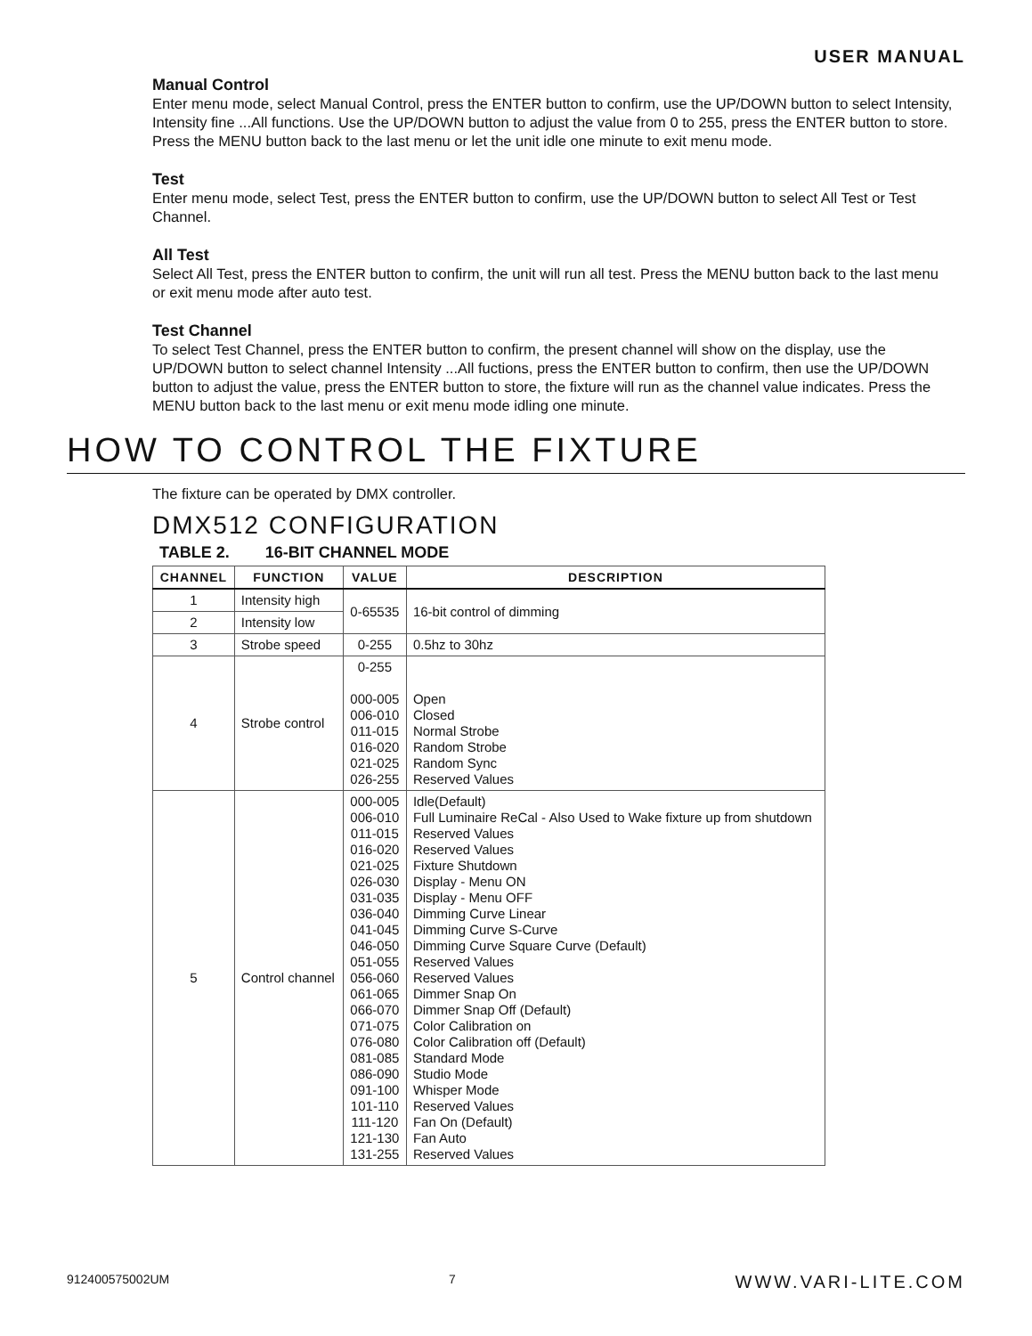USER MANUAL
Manual Control
Enter menu mode, select Manual Control, press the ENTER button to confirm, use the UP/DOWN button to select Intensity, Intensity fine ...All functions. Use the UP/DOWN button to adjust the value from 0 to 255, press the ENTER button to store. Press the MENU button back to the last menu or let the unit idle one minute to exit menu mode.
Test
Enter menu mode, select Test, press the ENTER button to confirm, use the UP/DOWN button to select All Test or Test Channel.
All Test
Select All Test, press the ENTER button to confirm, the unit will run all test. Press the MENU button back to the last menu or exit menu mode after auto test.
Test Channel
To select Test Channel, press the ENTER button to confirm, the present channel will show on the display, use the UP/DOWN button to select channel Intensity ...All fuctions, press the ENTER button to confirm, then use the UP/DOWN button to adjust the value, press the ENTER button to store, the fixture will run as the channel value indicates. Press the MENU button back to the last menu or exit menu mode idling one minute.
HOW TO CONTROL THE FIXTURE
The fixture can be operated by DMX controller.
DMX512 CONFIGURATION
TABLE 2. 16-BIT CHANNEL MODE
| CHANNEL | FUNCTION | VALUE | DESCRIPTION |
| --- | --- | --- | --- |
| 1 | Intensity high | 0-65535 | 16-bit control of dimming |
| 2 | Intensity low | | |
| 3 | Strobe speed | 0-255 | 0.5hz to 30hz |
| 4 | Strobe control | 0-255 000-005 006-010 011-015 016-020 021-025 026-255 | Open Closed Normal Strobe Random Strobe Random Sync Reserved Values |
| 5 | Control channel | 000-005 006-010 011-015 016-020 021-025 026-030 031-035 036-040 041-045 046-050 051-055 056-060 061-065 066-070 071-075 076-080 081-085 086-090 091-100 101-110 111-120 121-130 131-255 | Idle(Default) Full Luminaire ReCal - Also Used to Wake fixture up from shutdown Reserved Values Reserved Values Fixture Shutdown Display - Menu ON Display - Menu OFF Dimming Curve Linear Dimming Curve S-Curve Dimming Curve Square Curve (Default) Reserved Values Reserved Values Dimmer Snap On Dimmer Snap Off (Default) Color Calibration on Color Calibration off (Default) Standard Mode Studio Mode Whisper Mode Reserved Values Fan On (Default) Fan Auto Reserved Values |
912400575002UM 7 WWW.VARI-LITE.COM